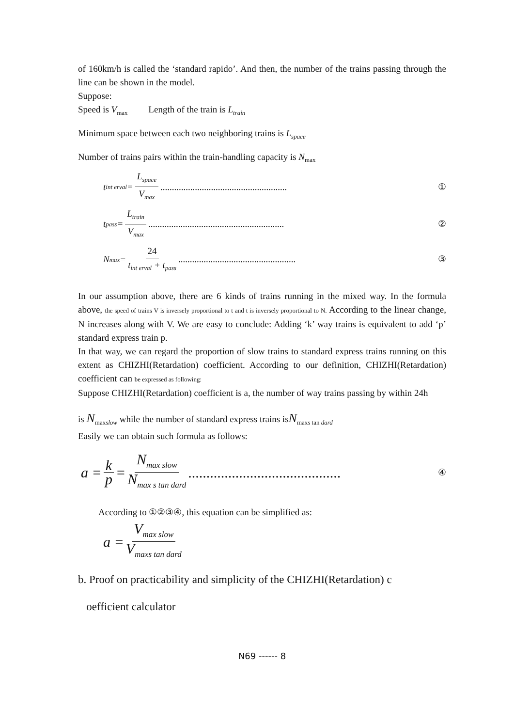of 160km/h is called the ‘standard rapido’. And then, the number of the trains passing through the line can be shown in the model.
Suppose:
Speed is V<sub>max</sub> Length of the train is L<sub>train</sub>
Minimum space between each two neighboring trains is L<sub>space</sub>
Number of trains pairs within the train-handling capacity is N<sub>max</sub>
t<sub>int erval</sub> = L<sub>space</sub> V<sub>max</sub>....................................................... ①
t<sub>pass</sub> = L<sub>train</sub> V<sub>max</sub>........................................................... ②
N<sub>max</sub> = 24 t<sub>int erval</sub> + t<sub>pass</sub>................................................... ③
In our assumption above, there are 6 kinds of trains running in the mixed way. In the formula above, the speed of trains V is inversely proportional to t and t is inversely proportional to N. According to the linear change, N increases along with V. We are easy to conclude: Adding ‘k’ way trains is equivalent to add ‘p’ standard express train p.
In that way, we can regard the proportion of slow trains to standard express trains running on this extent as CHIZHI(Retardation) coefficient. According to our definition, CHIZHI(Retardation) coefficient can be expressed as following:
Suppose CHIZHI(Retardation) coefficient is a, the number of way trains passing by within 24h
is N<sub>maxslow</sub> while the number of standard express trains isN<sub>maxs tan dard</sub>
Easily we can obtain such formula as follows:
a = k p = N<sub>max slow</sub> N<sub>max s tan dard</sub>.......................................... ④
According to ①②③④, this equation can be simplified as:
a = V<sub>max slow</sub> V<sub>maxs tan dard</sub>
b. Proof on practicability and simplicity of the CHIZHI(Retardation) c
oefficient calculator
N69 ------ 8